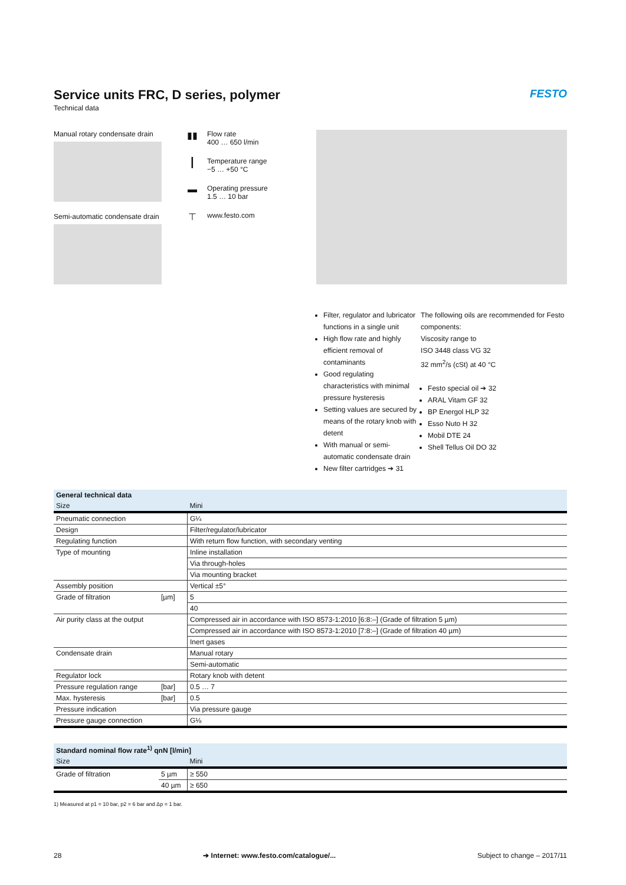Service units FRC, D series, polymer
Technical data
FESTO
Manual rotary condensate drain
Semi-automatic condensate drain
▮▮ Flow rate
400 … 650 l/min
┃ Temperature range
−5 … +50 °C
▬ Operating pressure
1.5 … 10 bar
⊤ www.festo.com
Filter, regulator and lubricator functions in a single unit
High flow rate and highly efficient removal of contaminants
Good regulating characteristics with minimal pressure hysteresis
Setting values are secured by means of the rotary knob with detent
With manual or semi-automatic condensate drain
New filter cartridges ➔ 31
The following oils are recommended for Festo components:
Viscosity range to
ISO 3448 class VG 32
32 mm<sup>2</sup>/s (cSt) at 40 °C
Festo special oil ➔ 32
ARAL Vitam GF 32
BP Energol HLP 32
Esso Nuto H 32
Mobil DTE 24
Shell Tellus Oil DO 32
| General technical data | | |
| --- | --- | --- |
| Size | | Mini |
| Pneumatic connection | | G¼ |
| Design | | Filter/regulator/lubricator |
| Regulating function | | With return flow function, with secondary venting |
| Type of mounting | | Inline installation |
| | | Via through-holes |
| | | Via mounting bracket |
| Assembly position | | Vertical ±5° |
| Grade of filtration | [µm] | 5 |
| | | 40 |
| Air purity class at the output | | Compressed air in accordance with ISO 8573-1:2010 [6:8:–] (Grade of filtration 5 µm) |
| | | Compressed air in accordance with ISO 8573-1:2010 [7:8:–] (Grade of filtration 40 µm) |
| | | Inert gases |
| Condensate drain | | Manual rotary |
| | | Semi-automatic |
| Regulator lock | | Rotary knob with detent |
| Pressure regulation range | [bar] | 0.5 … 7 |
| Max. hysteresis | [bar] | 0.5 |
| Pressure indication | | Via pressure gauge |
| Pressure gauge connection | | G⅛ |
| Standard nominal flow rate<sup>1)</sup> qnN [l/min] | | |
| --- | --- | --- |
| Size | | Mini |
| Grade of filtration | 5 µm | ≥ 550 |
| | 40 µm | ≥ 650 |
1) Measured at p1 = 10 bar, p2 = 6 bar and Δp = 1 bar.
28 ➔ Internet: www.festo.com/catalogue/... Subject to change – 2017/11